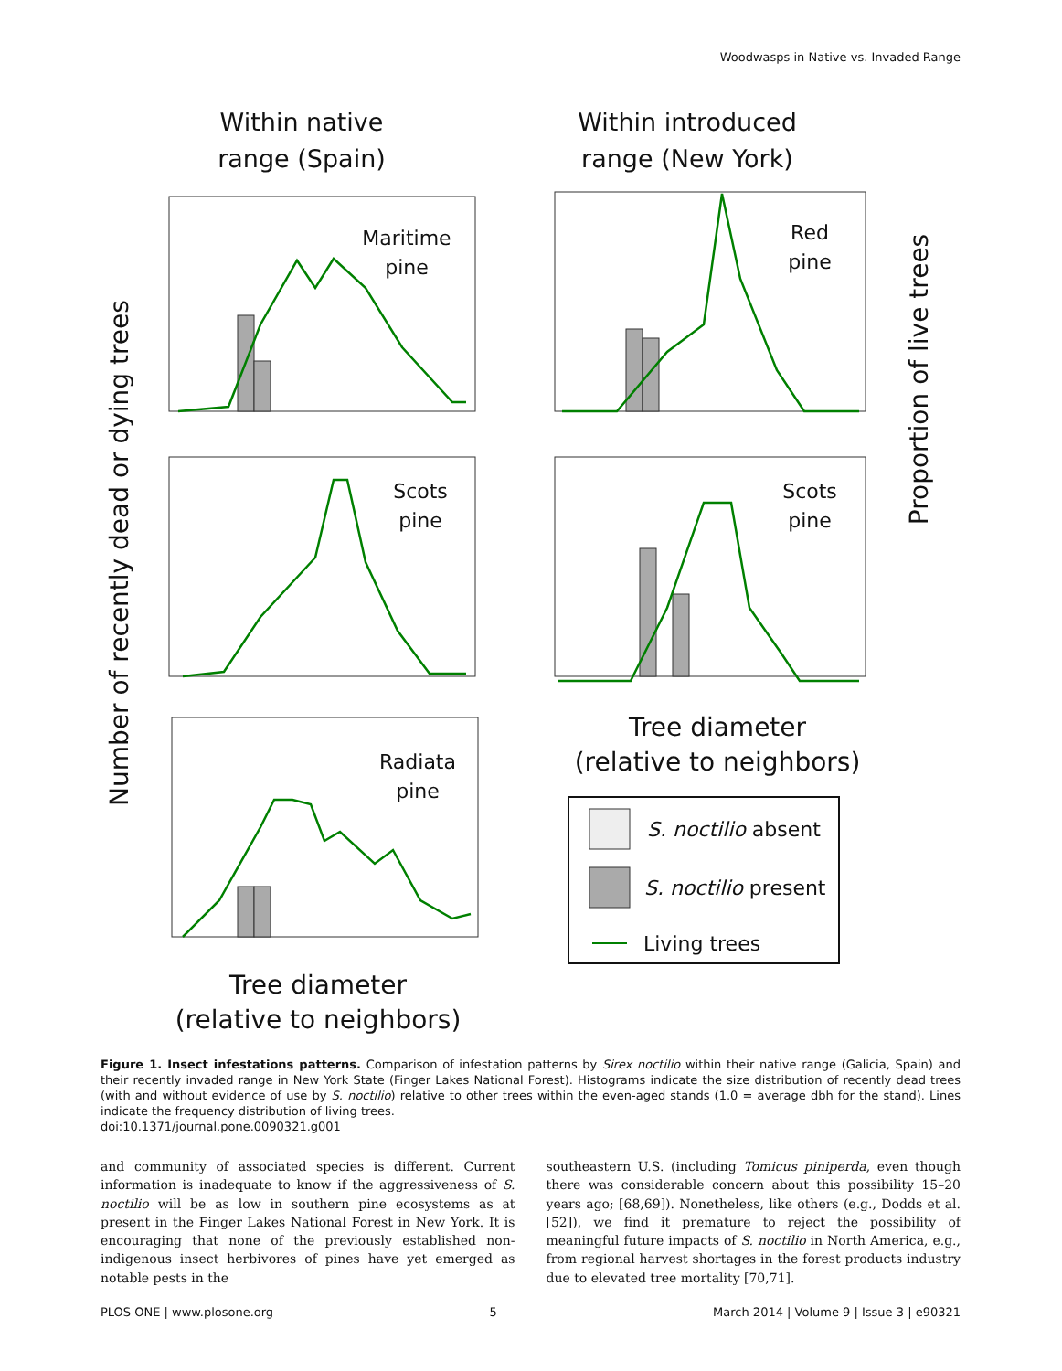Woodwasps in Native vs. Invaded Range
Within native
range (Spain)
Within introduced
range (New York)
Number of recently dead or dying trees
Proportion of live trees
Maritime
pine
Red
pine
Scots
pine
Scots
pine
Radiata
pine
Tree diameter
(relative to neighbors)
Tree diameter
(relative to neighbors)
S. noctilio absent
S. noctilio present
Living trees
Figure 1. Insect infestations patterns. Comparison of infestation patterns by Sirex noctilio within their native range (Galicia, Spain) and their recently invaded range in New York State (Finger Lakes National Forest). Histograms indicate the size distribution of recently dead trees (with and without evidence of use by S. noctilio) relative to other trees within the even-aged stands (1.0 = average dbh for the stand). Lines indicate the frequency distribution of living trees.
doi:10.1371/journal.pone.0090321.g001
and community of associated species is different. Current information is inadequate to know if the aggressiveness of S. noctilio will be as low in southern pine ecosystems as at present in the Finger Lakes National Forest in New York. It is encouraging that none of the previously established non-indigenous insect herbivores of pines have yet emerged as notable pests in the
southeastern U.S. (including Tomicus piniperda, even though there was considerable concern about this possibility 15–20 years ago; [68,69]). Nonetheless, like others (e.g., Dodds et al. [52]), we find it premature to reject the possibility of meaningful future impacts of S. noctilio in North America, e.g., from regional harvest shortages in the forest products industry due to elevated tree mortality [70,71].
PLOS ONE | www.plosone.org 5 March 2014 | Volume 9 | Issue 3 | e90321